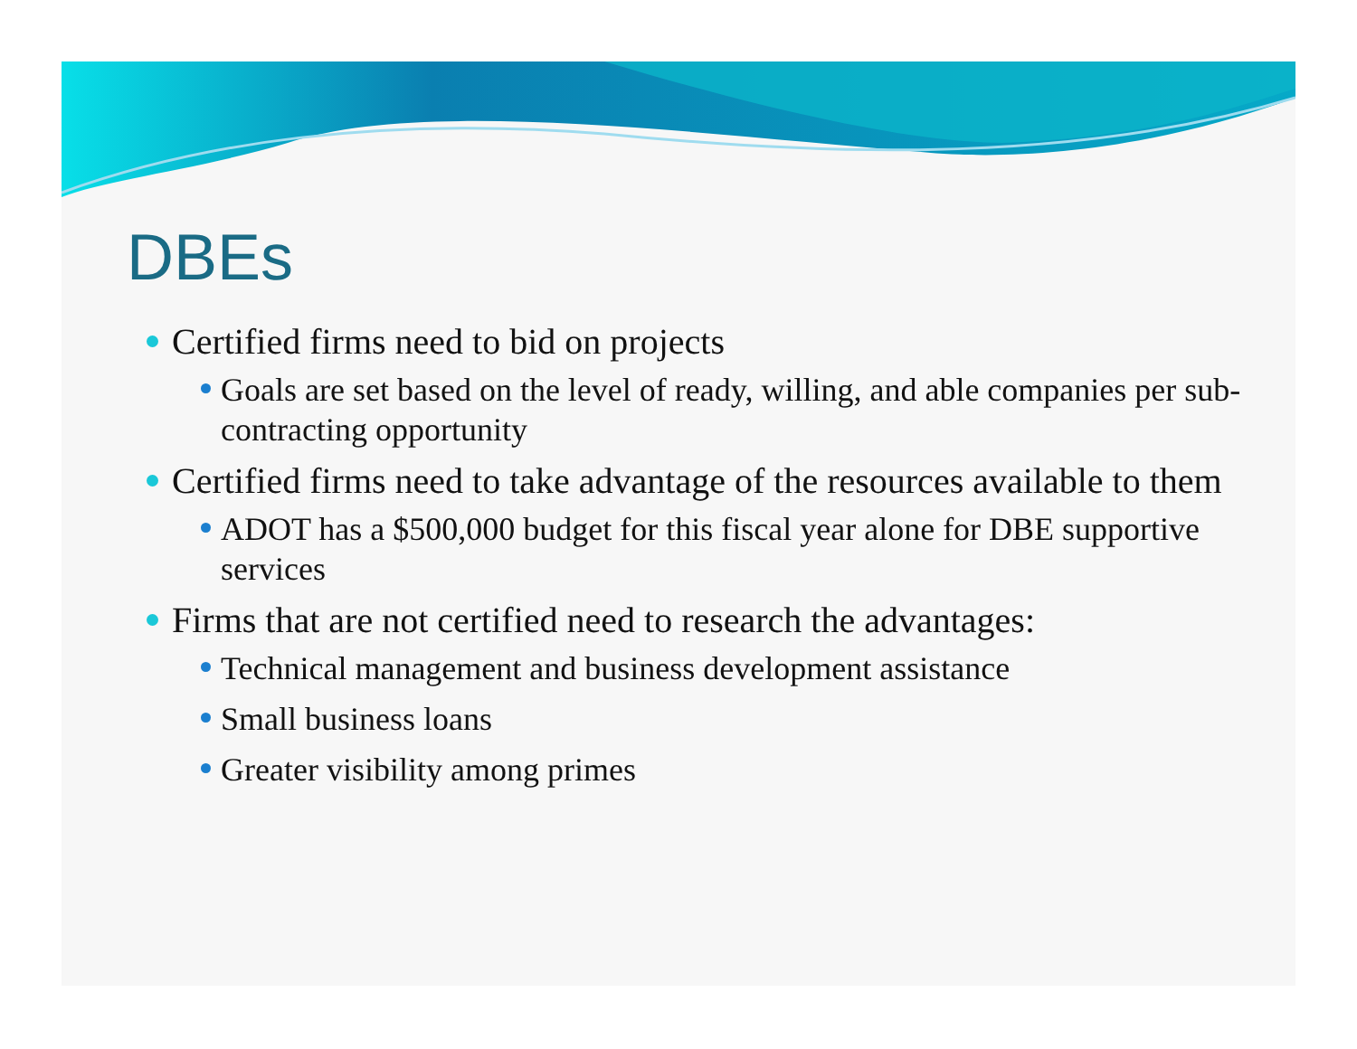DBEs
Certified firms need to bid on projects
Goals are set based on the level of ready, willing, and able companies per sub-contracting opportunity
Certified firms need to take advantage of the resources available to them
ADOT has a $500,000 budget for this fiscal year alone for DBE supportive services
Firms that are not certified need to research the advantages:
Technical management and business development assistance
Small business loans
Greater visibility among primes